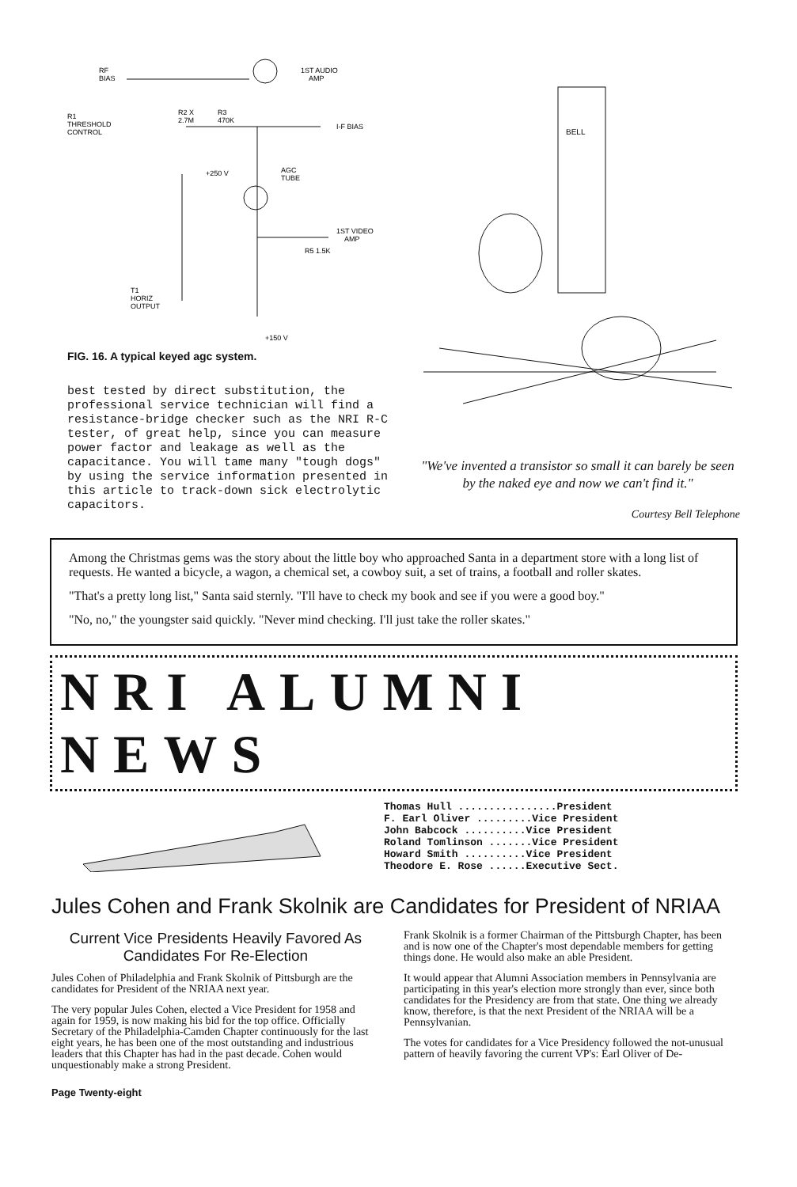RF
BIAS
R1
THRESHOLD
CONTROL
R2 X
2.7M
R3
470K
1ST AUDIO
AMP
I-F BIAS
+250 V
AGC
TUBE
R5 1.5K
1ST VIDEO
AMP
T1
HORIZ
OUTPUT
+150 V
FIG. 16. A typical keyed agc system.
best tested by direct substitution, the professional service technician will find a resistance-bridge checker such as the NRI R-C tester, of great help, since you can measure power factor and leakage as well as the capacitance. You will tame many "tough dogs" by using the service information presented in this article to track-down sick electrolytic capacitors.
BELL
"We've invented a transistor so small it can barely be seen by the naked eye and now we can't find it."
Courtesy Bell Telephone
Among the Christmas gems was the story about the little boy who approached Santa in a department store with a long list of requests. He wanted a bicycle, a wagon, a chemical set, a cowboy suit, a set of trains, a football and roller skates.
"That's a pretty long list," Santa said sternly. "I'll have to check my book and see if you were a good boy."
"No, no," the youngster said quickly. "Never mind checking. I'll just take the roller skates."
NRI ALUMNI NEWS
Thomas Hull ................President
F. Earl Oliver .........Vice President
John Babcock ..........Vice President
Roland Tomlinson .......Vice President
Howard Smith ..........Vice President
Theodore E. Rose ......Executive Sect.
Jules Cohen and Frank Skolnik are Candidates for President of NRIAA
Current Vice Presidents Heavily Favored As Candidates For Re-Election
Jules Cohen of Philadelphia and Frank Skolnik of Pittsburgh are the candidates for President of the NRIAA next year.
The very popular Jules Cohen, elected a Vice President for 1958 and again for 1959, is now making his bid for the top office. Officially Secretary of the Philadelphia-Camden Chapter continuously for the last eight years, he has been one of the most outstanding and industrious leaders that this Chapter has had in the past decade. Cohen would unquestionably make a strong President.
Frank Skolnik is a former Chairman of the Pittsburgh Chapter, has been and is now one of the Chapter's most dependable members for getting things done. He would also make an able President.
It would appear that Alumni Association members in Pennsylvania are participating in this year's election more strongly than ever, since both candidates for the Presidency are from that state. One thing we already know, therefore, is that the next President of the NRIAA will be a Pennsylvanian.
The votes for candidates for a Vice Presidency followed the not-unusual pattern of heavily favoring the current VP's: Earl Oliver of De-
Page Twenty-eight